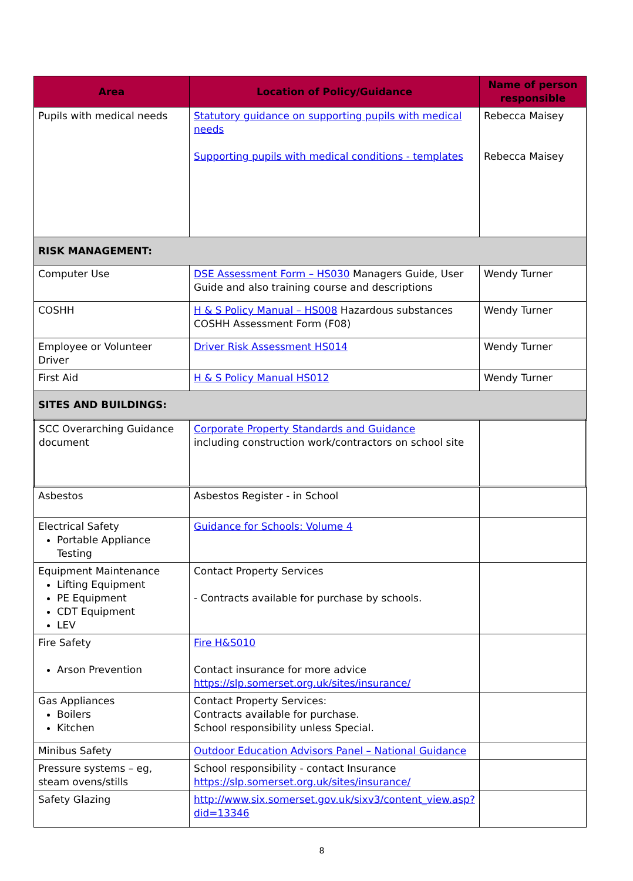| Area | Location of Policy/Guidance | Name of person responsible |
| --- | --- | --- |
| Pupils with medical needs | Statutory guidance on supporting pupils with medical needs Supporting pupils with medical conditions - templates | Rebecca Maisey Rebecca Maisey |
| RISK MANAGEMENT: | | |
| Computer Use | DSE Assessment Form – HS030 Managers Guide, User Guide and also training course and descriptions | Wendy Turner |
| COSHH | H & S Policy Manual – HS008 Hazardous substances COSHH Assessment Form (F08) | Wendy Turner |
| Employee or Volunteer Driver | Driver Risk Assessment HS014 | Wendy Turner |
| First Aid | H & S Policy Manual HS012 | Wendy Turner |
| SITES AND BUILDINGS: | | |
| SCC Overarching Guidance document | Corporate Property Standards and Guidance including construction work/contractors on school site | |
| Asbestos | Asbestos Register - in School | |
| Electrical Safety Portable Appliance Testing | Guidance for Schools: Volume 4 | |
| Equipment Maintenance Lifting Equipment PE Equipment CDT Equipment LEV | Contact Property Services - Contracts available for purchase by schools. | |
| Fire Safety Arson Prevention | Fire H&S010 Contact insurance for more advice https://slp.somerset.org.uk/sites/insurance/ | |
| Gas Appliances Boilers Kitchen | Contact Property Services: Contracts available for purchase. School responsibility unless Special. | |
| Minibus Safety | Outdoor Education Advisors Panel – National Guidance | |
| Pressure systems – eg, steam ovens/stills | School responsibility - contact Insurance https://slp.somerset.org.uk/sites/insurance/ | |
| Safety Glazing | http://www.six.somerset.gov.uk/sixv3/content_view.asp?did=13346 | |
8